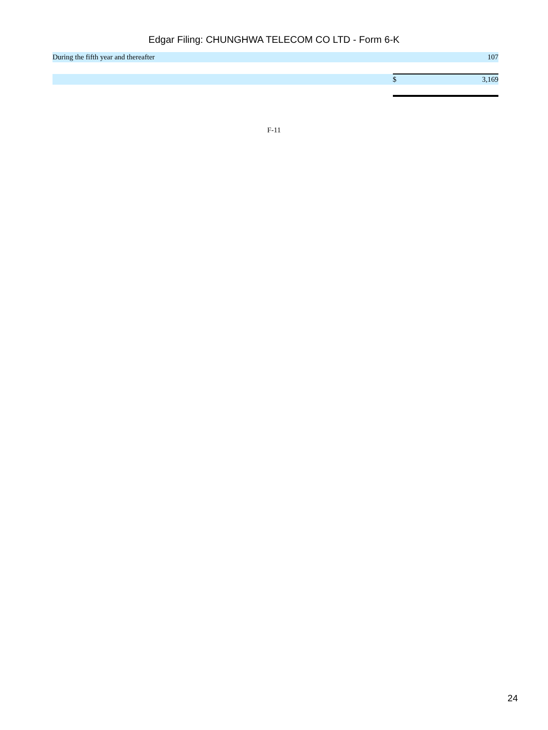Edgar Filing: CHUNGHWA TELECOM CO LTD - Form 6-K
| During the fifth year and thereafter | | 107 | |
| | | $ | 3,169 |
F-11
24